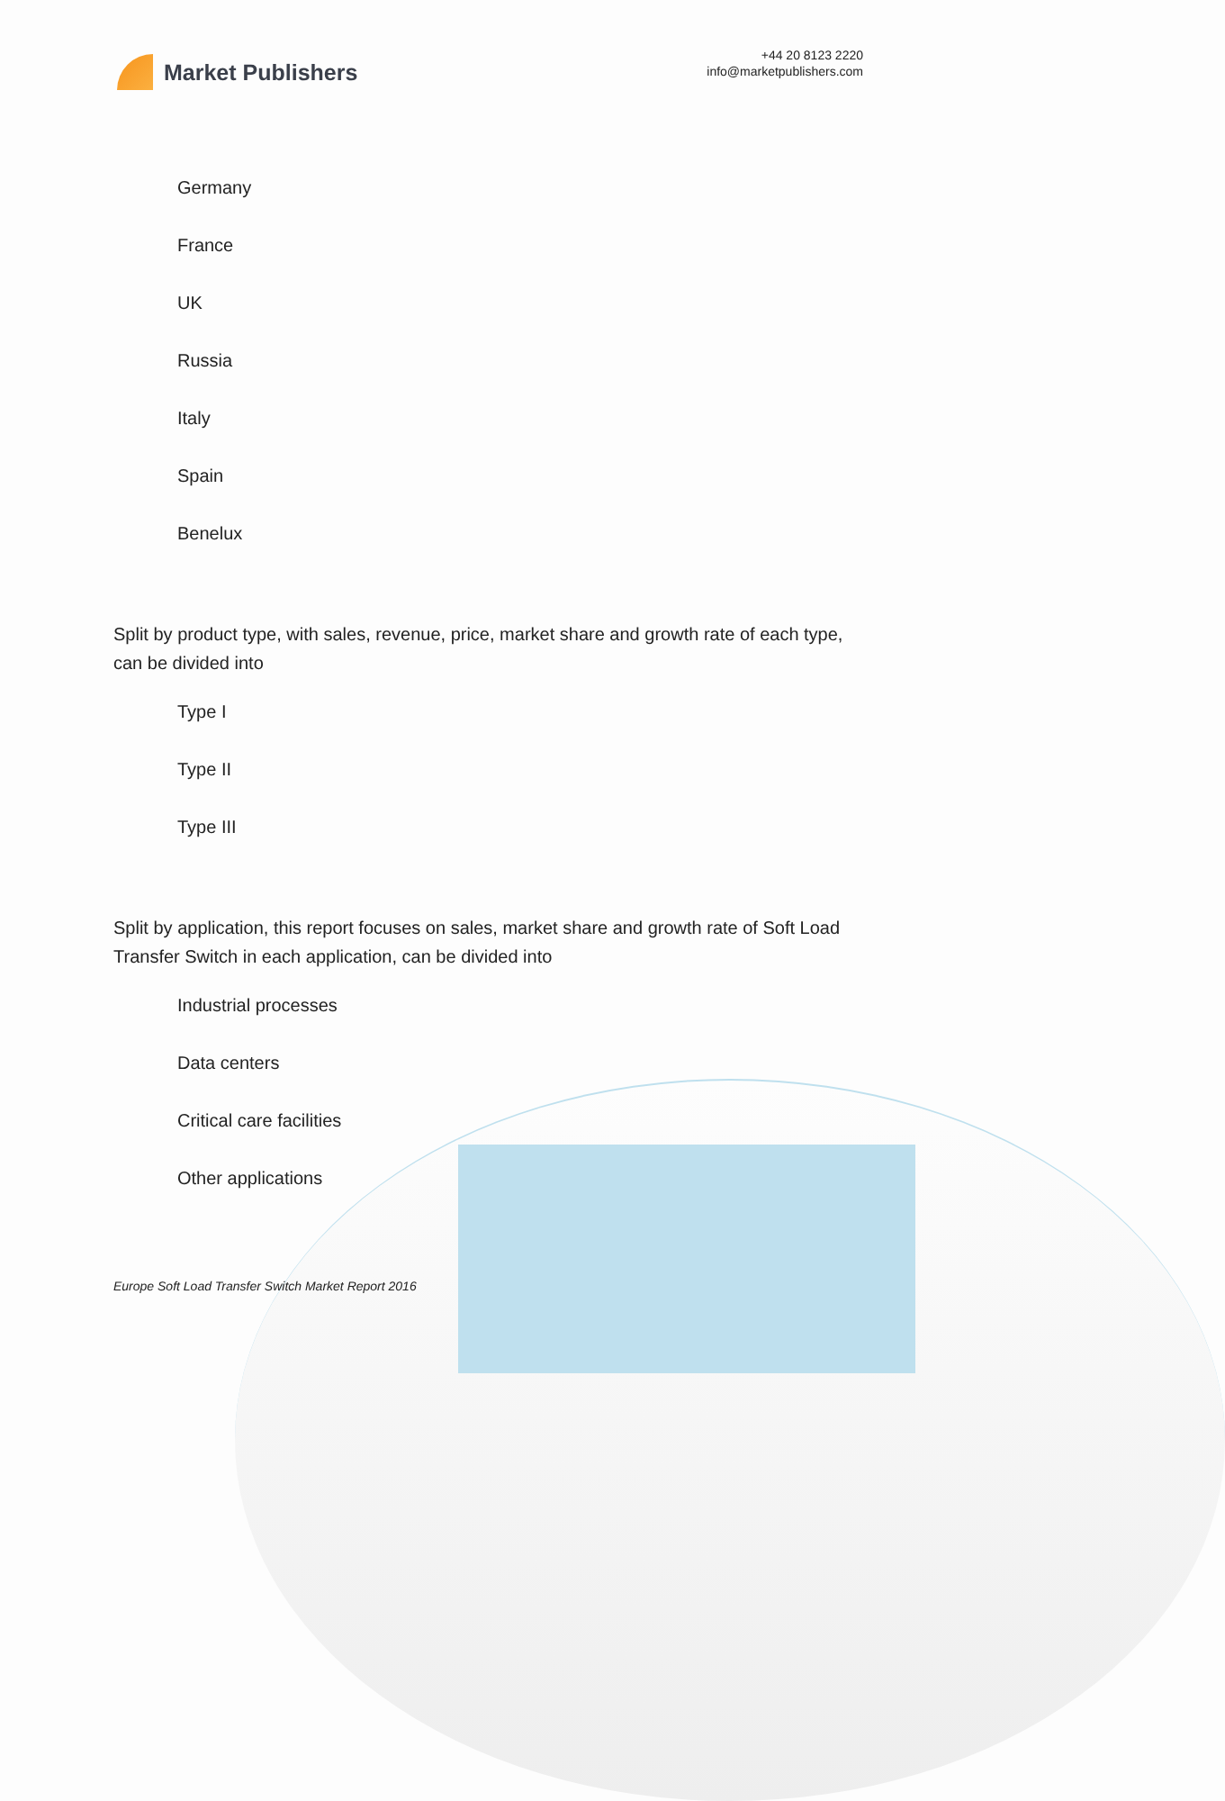Market Publishers
+44 20 8123 2220
info@marketpublishers.com
Germany
France
UK
Russia
Italy
Spain
Benelux
Split by product type, with sales, revenue, price, market share and growth rate of each type, can be divided into
Type I
Type II
Type III
Split by application, this report focuses on sales, market share and growth rate of Soft Load Transfer Switch in each application, can be divided into
Industrial processes
Data centers
Critical care facilities
Other applications
Europe Soft Load Transfer Switch Market Report 2016